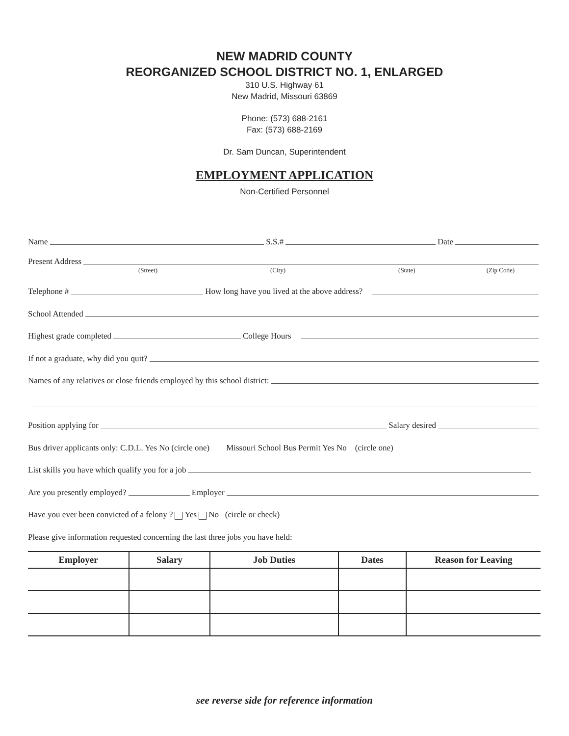NEW MADRID COUNTY
REORGANIZED SCHOOL DISTRICT NO. 1, ENLARGED
310 U.S. Highway 61
New Madrid, Missouri 63869
Phone: (573) 688-2161
Fax: (573) 688-2169
Dr. Sam Duncan, Superintendent
EMPLOYMENT APPLICATION
Non-Certified Personnel
Name S.S.# Date
Present Address
(Street) (City) (State) (Zip Code)
Telephone # How long have you lived at the above address?
School Attended
Highest grade completed College Hours
If not a graduate, why did you quit?
Names of any relatives or close friends employed by this school district:
Position applying for Salary desired
Bus driver applicants only: C.D.L. Yes No (circle one) Missouri School Bus Permit Yes No (circle one)
List skills you have which qualify you for a job
Are you presently employed? Employer
Have you ever been convicted of a felony ? Yes No (circle or check)
Please give information requested concerning the last three jobs you have held:
| Employer | Salary | Job Duties | Dates | Reason for Leaving |
| --- | --- | --- | --- | --- |
see reverse side for reference information